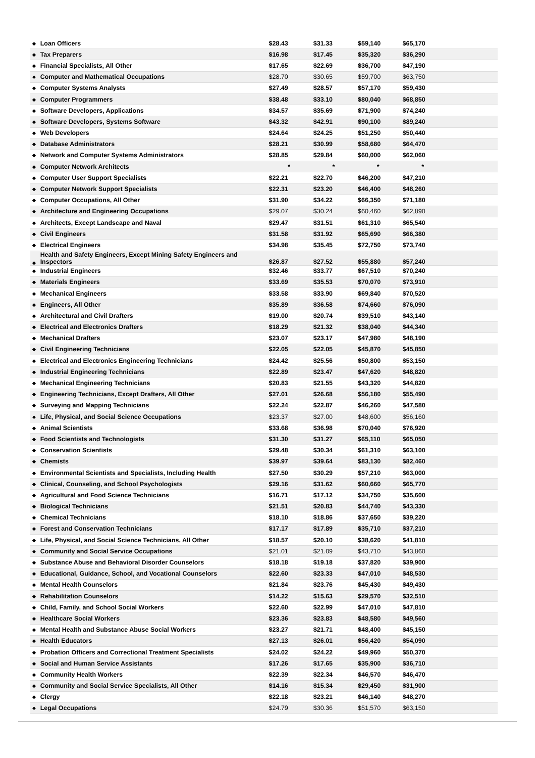| ◆ | Loan Officers | $28.43 | $31.33 | $59,140 | $65,170 | |
| ◆ | Tax Preparers | $16.98 | $17.45 | $35,320 | $36,290 | |
| ◆ | Financial Specialists, All Other | $17.65 | $22.69 | $36,700 | $47,190 | |
| ◆ | Computer and Mathematical Occupations | $28.70 | $30.65 | $59,700 | $63,750 | |
| ◆ | Computer Systems Analysts | $27.49 | $28.57 | $57,170 | $59,430 | |
| ◆ | Computer Programmers | $38.48 | $33.10 | $80,040 | $68,850 | |
| ◆ | Software Developers, Applications | $34.57 | $35.69 | $71,900 | $74,240 | |
| ◆ | Software Developers, Systems Software | $43.32 | $42.91 | $90,100 | $89,240 | |
| ◆ | Web Developers | $24.64 | $24.25 | $51,250 | $50,440 | |
| ◆ | Database Administrators | $28.21 | $30.99 | $58,680 | $64,470 | |
| ◆ | Network and Computer Systems Administrators | $28.85 | $29.84 | $60,000 | $62,060 | |
| ◆ | Computer Network Architects | * | * | * | * | |
| ◆ | Computer User Support Specialists | $22.21 | $22.70 | $46,200 | $47,210 | |
| ◆ | Computer Network Support Specialists | $22.31 | $23.20 | $46,400 | $48,260 | |
| ◆ | Computer Occupations, All Other | $31.90 | $34.22 | $66,350 | $71,180 | |
| ◆ | Architecture and Engineering Occupations | $29.07 | $30.24 | $60,460 | $62,890 | |
| ◆ | Architects, Except Landscape and Naval | $29.47 | $31.51 | $61,310 | $65,540 | |
| ◆ | Civil Engineers | $31.58 | $31.92 | $65,690 | $66,380 | |
| ◆ | Electrical Engineers | $34.98 | $35.45 | $72,750 | $73,740 | |
| ◆ | Health and Safety Engineers, Except Mining Safety Engineers and Inspectors | $26.87 | $27.52 | $55,880 | $57,240 | |
| ◆ | Industrial Engineers | $32.46 | $33.77 | $67,510 | $70,240 | |
| ◆ | Materials Engineers | $33.69 | $35.53 | $70,070 | $73,910 | |
| ◆ | Mechanical Engineers | $33.58 | $33.90 | $69,840 | $70,520 | |
| ◆ | Engineers, All Other | $35.89 | $36.58 | $74,660 | $76,090 | |
| ◆ | Architectural and Civil Drafters | $19.00 | $20.74 | $39,510 | $43,140 | |
| ◆ | Electrical and Electronics Drafters | $18.29 | $21.32 | $38,040 | $44,340 | |
| ◆ | Mechanical Drafters | $23.07 | $23.17 | $47,980 | $48,190 | |
| ◆ | Civil Engineering Technicians | $22.05 | $22.05 | $45,870 | $45,850 | |
| ◆ | Electrical and Electronics Engineering Technicians | $24.42 | $25.56 | $50,800 | $53,150 | |
| ◆ | Industrial Engineering Technicians | $22.89 | $23.47 | $47,620 | $48,820 | |
| ◆ | Mechanical Engineering Technicians | $20.83 | $21.55 | $43,320 | $44,820 | |
| ◆ | Engineering Technicians, Except Drafters, All Other | $27.01 | $26.68 | $56,180 | $55,490 | |
| ◆ | Surveying and Mapping Technicians | $22.24 | $22.87 | $46,260 | $47,580 | |
| ◆ | Life, Physical, and Social Science Occupations | $23.37 | $27.00 | $48,600 | $56,160 | |
| ◆ | Animal Scientists | $33.68 | $36.98 | $70,040 | $76,920 | |
| ◆ | Food Scientists and Technologists | $31.30 | $31.27 | $65,110 | $65,050 | |
| ◆ | Conservation Scientists | $29.48 | $30.34 | $61,310 | $63,100 | |
| ◆ | Chemists | $39.97 | $39.64 | $83,130 | $82,460 | |
| ◆ | Environmental Scientists and Specialists, Including Health | $27.50 | $30.29 | $57,210 | $63,000 | |
| ◆ | Clinical, Counseling, and School Psychologists | $29.16 | $31.62 | $60,660 | $65,770 | |
| ◆ | Agricultural and Food Science Technicians | $16.71 | $17.12 | $34,750 | $35,600 | |
| ◆ | Biological Technicians | $21.51 | $20.83 | $44,740 | $43,330 | |
| ◆ | Chemical Technicians | $18.10 | $18.86 | $37,650 | $39,220 | |
| ◆ | Forest and Conservation Technicians | $17.17 | $17.89 | $35,710 | $37,210 | |
| ◆ | Life, Physical, and Social Science Technicians, All Other | $18.57 | $20.10 | $38,620 | $41,810 | |
| ◆ | Community and Social Service Occupations | $21.01 | $21.09 | $43,710 | $43,860 | |
| ◆ | Substance Abuse and Behavioral Disorder Counselors | $18.18 | $19.18 | $37,820 | $39,900 | |
| ◆ | Educational, Guidance, School, and Vocational Counselors | $22.60 | $23.33 | $47,010 | $48,530 | |
| ◆ | Mental Health Counselors | $21.84 | $23.76 | $45,430 | $49,430 | |
| ◆ | Rehabilitation Counselors | $14.22 | $15.63 | $29,570 | $32,510 | |
| ◆ | Child, Family, and School Social Workers | $22.60 | $22.99 | $47,010 | $47,810 | |
| ◆ | Healthcare Social Workers | $23.36 | $23.83 | $48,580 | $49,560 | |
| ◆ | Mental Health and Substance Abuse Social Workers | $23.27 | $21.71 | $48,400 | $45,150 | |
| ◆ | Health Educators | $27.13 | $26.01 | $56,420 | $54,090 | |
| ◆ | Probation Officers and Correctional Treatment Specialists | $24.02 | $24.22 | $49,960 | $50,370 | |
| ◆ | Social and Human Service Assistants | $17.26 | $17.65 | $35,900 | $36,710 | |
| ◆ | Community Health Workers | $22.39 | $22.34 | $46,570 | $46,470 | |
| ◆ | Community and Social Service Specialists, All Other | $14.16 | $15.34 | $29,450 | $31,900 | |
| ◆ | Clergy | $22.18 | $23.21 | $46,140 | $48,270 | |
| ◆ | Legal Occupations | $24.79 | $30.36 | $51,570 | $63,150 | |